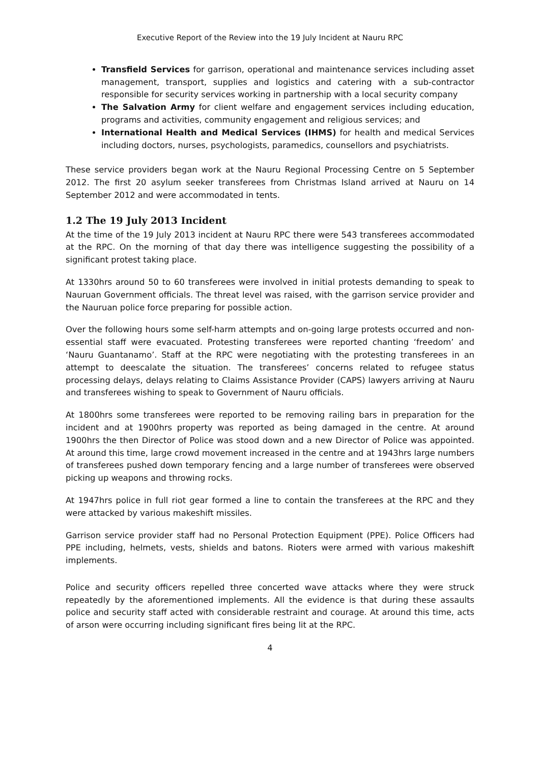Executive Report of the Review into the 19 July Incident at Nauru RPC
Transfield Services for garrison, operational and maintenance services including asset management, transport, supplies and logistics and catering with a sub-contractor responsible for security services working in partnership with a local security company
The Salvation Army for client welfare and engagement services including education, programs and activities, community engagement and religious services; and
International Health and Medical Services (IHMS) for health and medical Services including doctors, nurses, psychologists, paramedics, counsellors and psychiatrists.
These service providers began work at the Nauru Regional Processing Centre on 5 September 2012. The first 20 asylum seeker transferees from Christmas Island arrived at Nauru on 14 September 2012 and were accommodated in tents.
1.2 The 19 July 2013 Incident
At the time of the 19 July 2013 incident at Nauru RPC there were 543 transferees accommodated at the RPC. On the morning of that day there was intelligence suggesting the possibility of a significant protest taking place.
At 1330hrs around 50 to 60 transferees were involved in initial protests demanding to speak to Nauruan Government officials. The threat level was raised, with the garrison service provider and the Nauruan police force preparing for possible action.
Over the following hours some self-harm attempts and on-going large protests occurred and non-essential staff were evacuated. Protesting transferees were reported chanting ‘freedom’ and ‘Nauru Guantanamo’. Staff at the RPC were negotiating with the protesting transferees in an attempt to deescalate the situation. The transferees’ concerns related to refugee status processing delays, delays relating to Claims Assistance Provider (CAPS) lawyers arriving at Nauru and transferees wishing to speak to Government of Nauru officials.
At 1800hrs some transferees were reported to be removing railing bars in preparation for the incident and at 1900hrs property was reported as being damaged in the centre. At around 1900hrs the then Director of Police was stood down and a new Director of Police was appointed. At around this time, large crowd movement increased in the centre and at 1943hrs large numbers of transferees pushed down temporary fencing and a large number of transferees were observed picking up weapons and throwing rocks.
At 1947hrs police in full riot gear formed a line to contain the transferees at the RPC and they were attacked by various makeshift missiles.
Garrison service provider staff had no Personal Protection Equipment (PPE). Police Officers had PPE including, helmets, vests, shields and batons. Rioters were armed with various makeshift implements.
Police and security officers repelled three concerted wave attacks where they were struck repeatedly by the aforementioned implements. All the evidence is that during these assaults police and security staff acted with considerable restraint and courage. At around this time, acts of arson were occurring including significant fires being lit at the RPC.
4